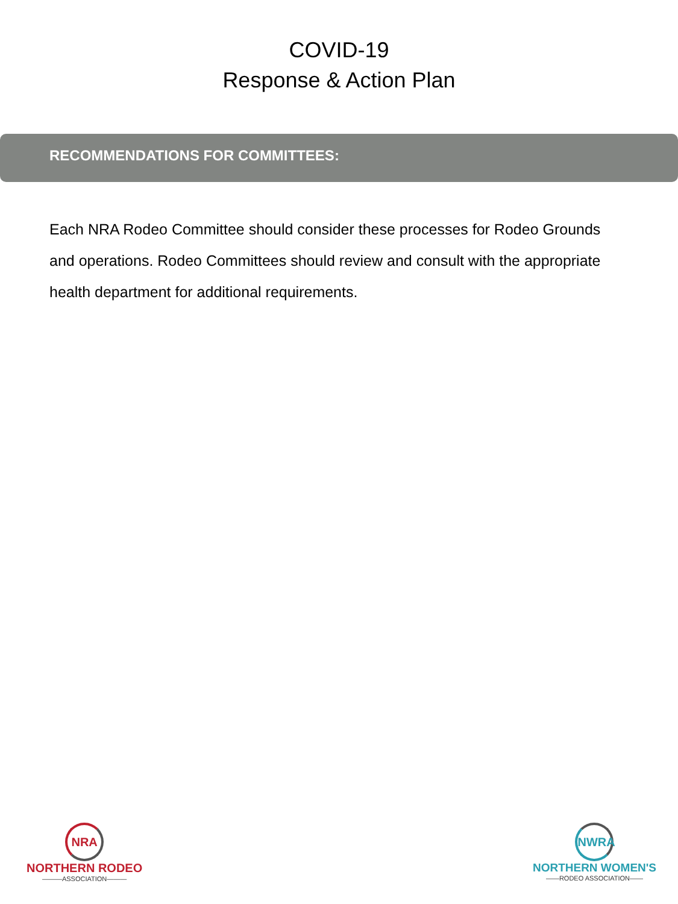COVID-19
Response & Action Plan
RECOMMENDATIONS FOR COMMITTEES:
Each NRA Rodeo Committee should consider these processes for Rodeo Grounds and operations. Rodeo Committees should review and consult with the appropriate health department for additional requirements.
NRA
NORTHERN RODEO
———ASSOCIATION———
NWRA
NORTHERN WOMEN'S
——RODEO ASSOCIATION——